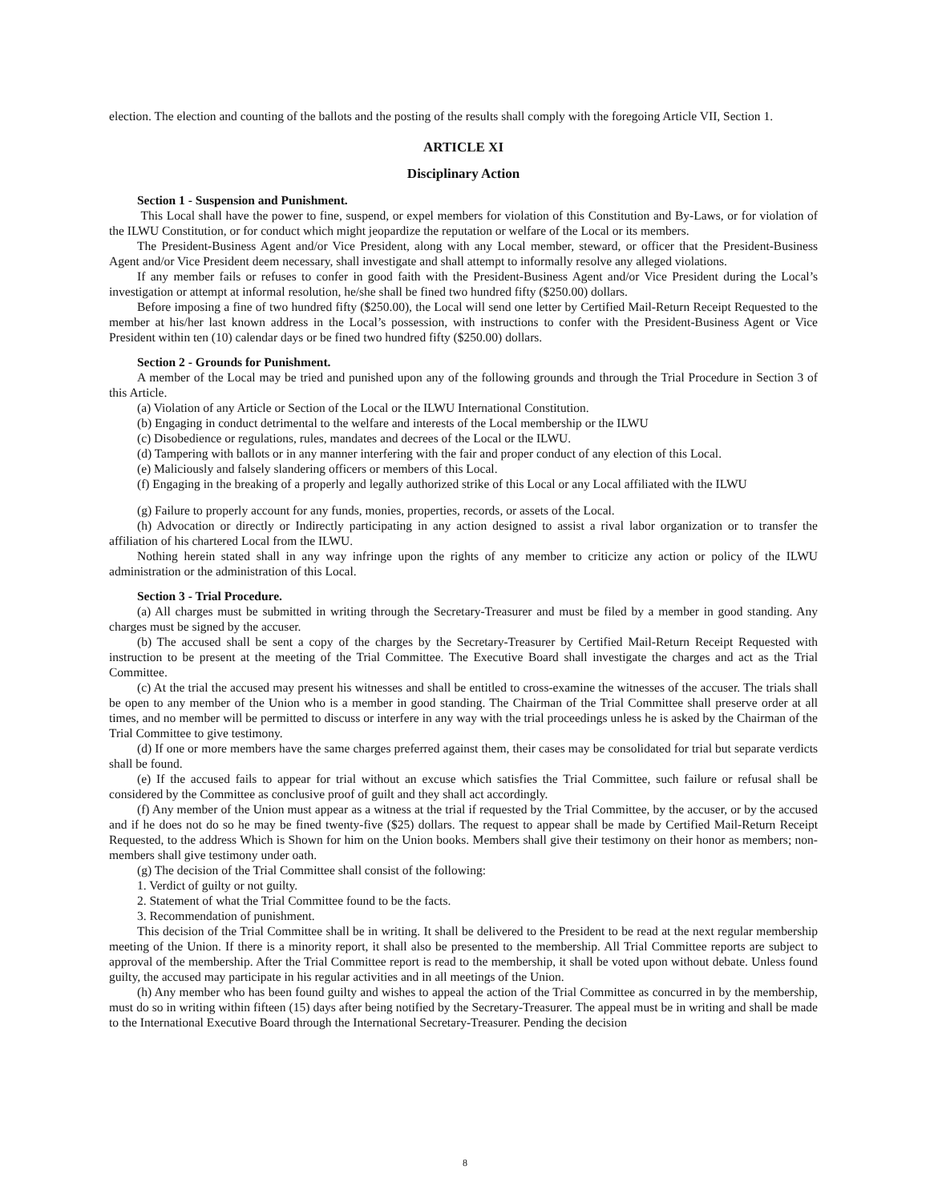election. The election and counting of the ballots and the posting of the results shall comply with the foregoing Article VII, Section 1.
ARTICLE XI
Disciplinary Action
Section 1 - Suspension and Punishment.
This Local shall have the power to fine, suspend, or expel members for violation of this Constitution and By-Laws, or for violation of the ILWU Constitution, or for conduct which might jeopardize the reputation or welfare of the Local or its members.
The President-Business Agent and/or Vice President, along with any Local member, steward, or officer that the President-Business Agent and/or Vice President deem necessary, shall investigate and shall attempt to informally resolve any alleged violations.
If any member fails or refuses to confer in good faith with the President-Business Agent and/or Vice President during the Local’s investigation or attempt at informal resolution, he/she shall be fined two hundred fifty ($250.00) dollars.
Before imposing a fine of two hundred fifty ($250.00), the Local will send one letter by Certified Mail-Return Receipt Requested to the member at his/her last known address in the Local’s possession, with instructions to confer with the President-Business Agent or Vice President within ten (10) calendar days or be fined two hundred fifty ($250.00) dollars.
Section 2 - Grounds for Punishment.
A member of the Local may be tried and punished upon any of the following grounds and through the Trial Procedure in Section 3 of this Article.
(a) Violation of any Article or Section of the Local or the ILWU International Constitution.
(b) Engaging in conduct detrimental to the welfare and interests of the Local membership or the ILWU
(c) Disobedience or regulations, rules, mandates and decrees of the Local or the ILWU.
(d) Tampering with ballots or in any manner interfering with the fair and proper conduct of any election of this Local.
(e) Maliciously and falsely slandering officers or members of this Local.
(f) Engaging in the breaking of a properly and legally authorized strike of this Local or any Local affiliated with the ILWU
(g) Failure to properly account for any funds, monies, properties, records, or assets of the Local.
(h) Advocation or directly or Indirectly participating in any action designed to assist a rival labor organization or to transfer the affiliation of his chartered Local from the ILWU.
Nothing herein stated shall in any way infringe upon the rights of any member to criticize any action or policy of the ILWU administration or the administration of this Local.
Section 3 - Trial Procedure.
(a) All charges must be submitted in writing through the Secretary-Treasurer and must be filed by a member in good standing. Any charges must be signed by the accuser.
(b) The accused shall be sent a copy of the charges by the Secretary-Treasurer by Certified Mail-Return Receipt Requested with instruction to be present at the meeting of the Trial Committee. The Executive Board shall investigate the charges and act as the Trial Committee.
(c) At the trial the accused may present his witnesses and shall be entitled to cross-examine the witnesses of the accuser. The trials shall be open to any member of the Union who is a member in good standing. The Chairman of the Trial Committee shall preserve order at all times, and no member will be permitted to discuss or interfere in any way with the trial proceedings unless he is asked by the Chairman of the Trial Committee to give testimony.
(d) If one or more members have the same charges preferred against them, their cases may be consolidated for trial but separate verdicts shall be found.
(e) If the accused fails to appear for trial without an excuse which satisfies the Trial Committee, such failure or refusal shall be considered by the Committee as conclusive proof of guilt and they shall act accordingly.
(f) Any member of the Union must appear as a witness at the trial if requested by the Trial Committee, by the accuser, or by the accused and if he does not do so he may be fined twenty-five ($25) dollars. The request to appear shall be made by Certified Mail-Return Receipt Requested, to the address Which is Shown for him on the Union books. Members shall give their testimony on their honor as members; non-members shall give testimony under oath.
(g) The decision of the Trial Committee shall consist of the following:
1. Verdict of guilty or not guilty.
2. Statement of what the Trial Committee found to be the facts.
3. Recommendation of punishment.
This decision of the Trial Committee shall be in writing. It shall be delivered to the President to be read at the next regular membership meeting of the Union. If there is a minority report, it shall also be presented to the membership. All Trial Committee reports are subject to approval of the membership. After the Trial Committee report is read to the membership, it shall be voted upon without debate. Unless found guilty, the accused may participate in his regular activities and in all meetings of the Union.
(h) Any member who has been found guilty and wishes to appeal the action of the Trial Committee as concurred in by the membership, must do so in writing within fifteen (15) days after being notified by the Secretary-Treasurer. The appeal must be in writing and shall be made to the International Executive Board through the International Secretary-Treasurer. Pending the decision
8